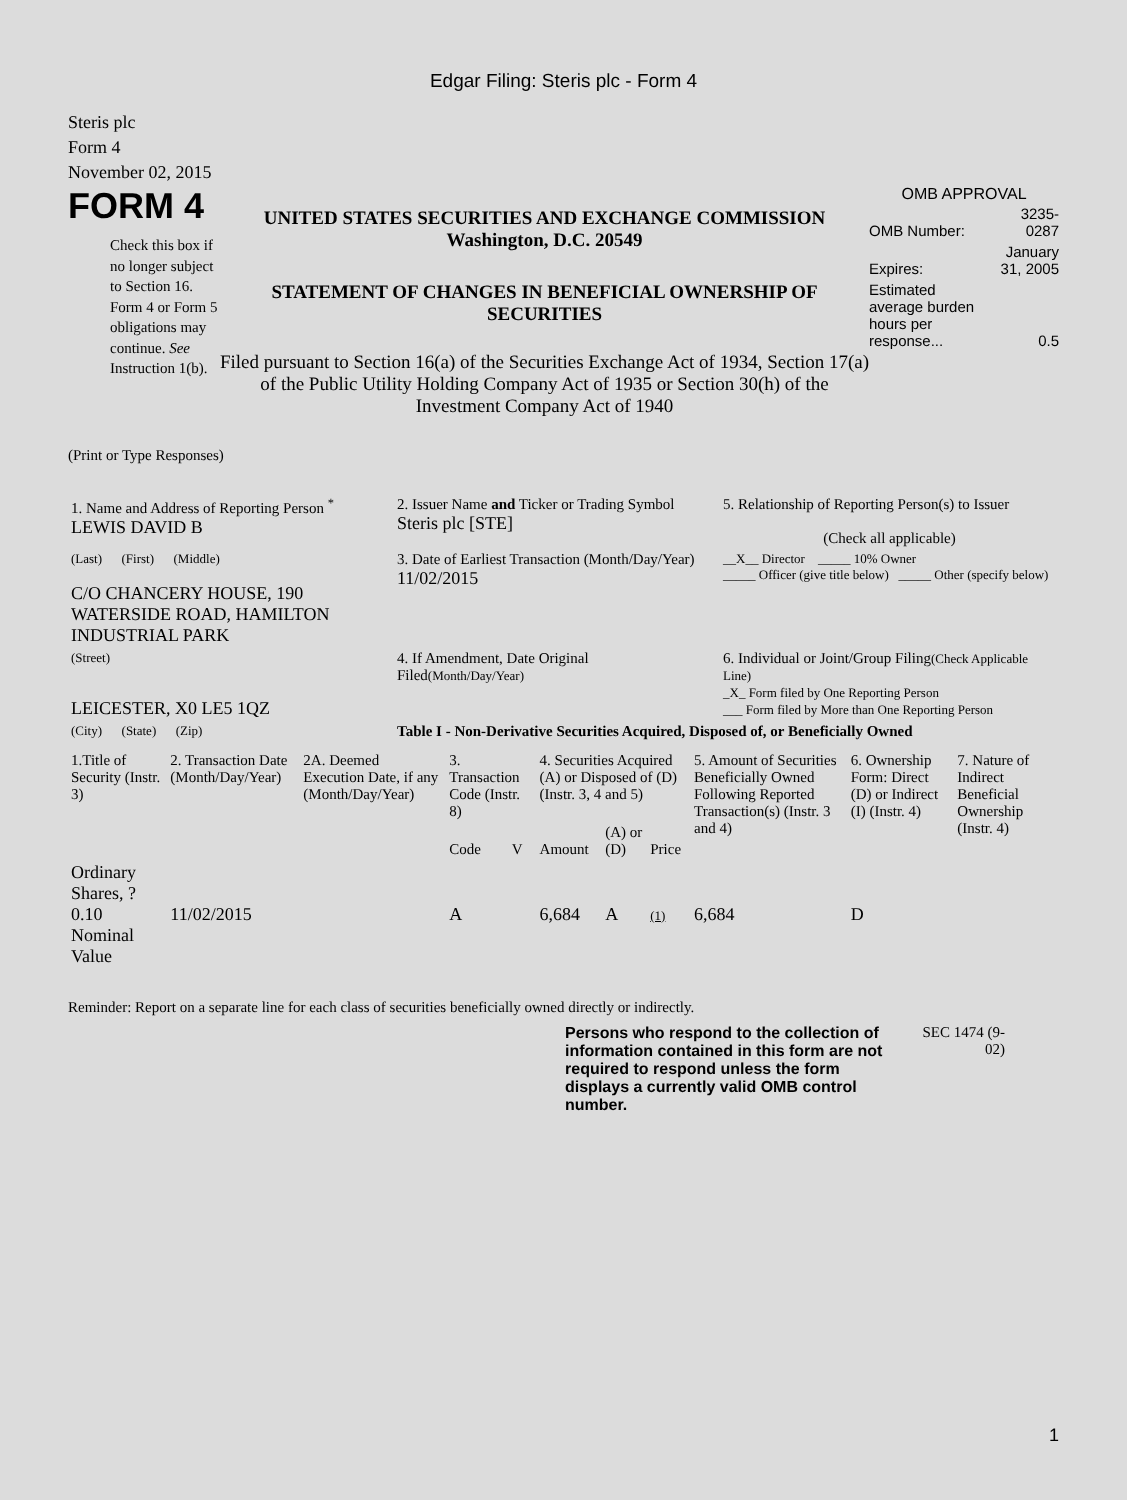Edgar Filing: Steris plc - Form 4
Steris plc
Form 4
November 02, 2015
FORM 4
Check this box if no longer subject to Section 16. Form 4 or Form 5 obligations may continue. See Instruction 1(b).
UNITED STATES SECURITIES AND EXCHANGE COMMISSION
Washington, D.C. 20549
STATEMENT OF CHANGES IN BENEFICIAL OWNERSHIP OF SECURITIES
Filed pursuant to Section 16(a) of the Securities Exchange Act of 1934, Section 17(a) of the Public Utility Holding Company Act of 1935 or Section 30(h) of the Investment Company Act of 1940
OMB APPROVAL
| OMB Number: | 3235-0287 |
| Expires: | January 31, 2005 |
| Estimated average burden hours per response... | 0.5 |
(Print or Type Responses)
| 1. Name and Address of Reporting Person <sup>*</sup> LEWIS DAVID B | 2. Issuer Name and Ticker or Trading Symbol Steris plc [STE] | 5. Relationship of Reporting Person(s) to Issuer (Check all applicable) |
| (Last) (First) (Middle) C/O CHANCERY HOUSE, 190 WATERSIDE ROAD, HAMILTON INDUSTRIAL PARK | 3. Date of Earliest Transaction (Month/Day/Year) 11/02/2015 | __X__ Director _____ 10% Owner _____ Officer (give title below) _____ Other (specify below) |
| (Street) LEICESTER, X0 LE5 1QZ | 4. If Amendment, Date Original Filed (Month/Day/Year) | 6. Individual or Joint/Group Filing (Check Applicable Line) _X_ Form filed by One Reporting Person ___ Form filed by More than One Reporting Person |
| (City) (State) (Zip) | Table I - Non-Derivative Securities Acquired, Disposed of, or Beneficially Owned | |
| 1.Title of Security (Instr. 3) | 2. Transaction Date (Month/Day/Year) | 2A. Deemed Execution Date, if any (Month/Day/Year) | 3. Transaction Code (Instr. 8) | | 4. Securities Acquired (A) or Disposed of (D) (Instr. 3, 4 and 5) | | | 5. Amount of Securities Beneficially Owned Following Reported Transaction(s) (Instr. 3 and 4) | 6. Ownership Form: Direct (D) or Indirect (I) (Instr. 4) | 7. Nature of Indirect Beneficial Ownership (Instr. 4) |
| --- | --- | --- | --- | --- | --- | --- | --- | --- | --- | --- |
| | | | Code | V | Amount | (A) or (D) | Price | | | |
| Ordinary Shares, ?0.10 Nominal Value | 11/02/2015 | | A | | 6,684 | A | (1) | 6,684 | D | |
Reminder: Report on a separate line for each class of securities beneficially owned directly or indirectly.
Persons who respond to the collection of information contained in this form are not required to respond unless the form displays a currently valid OMB control number.
SEC 1474 (9-02)
1